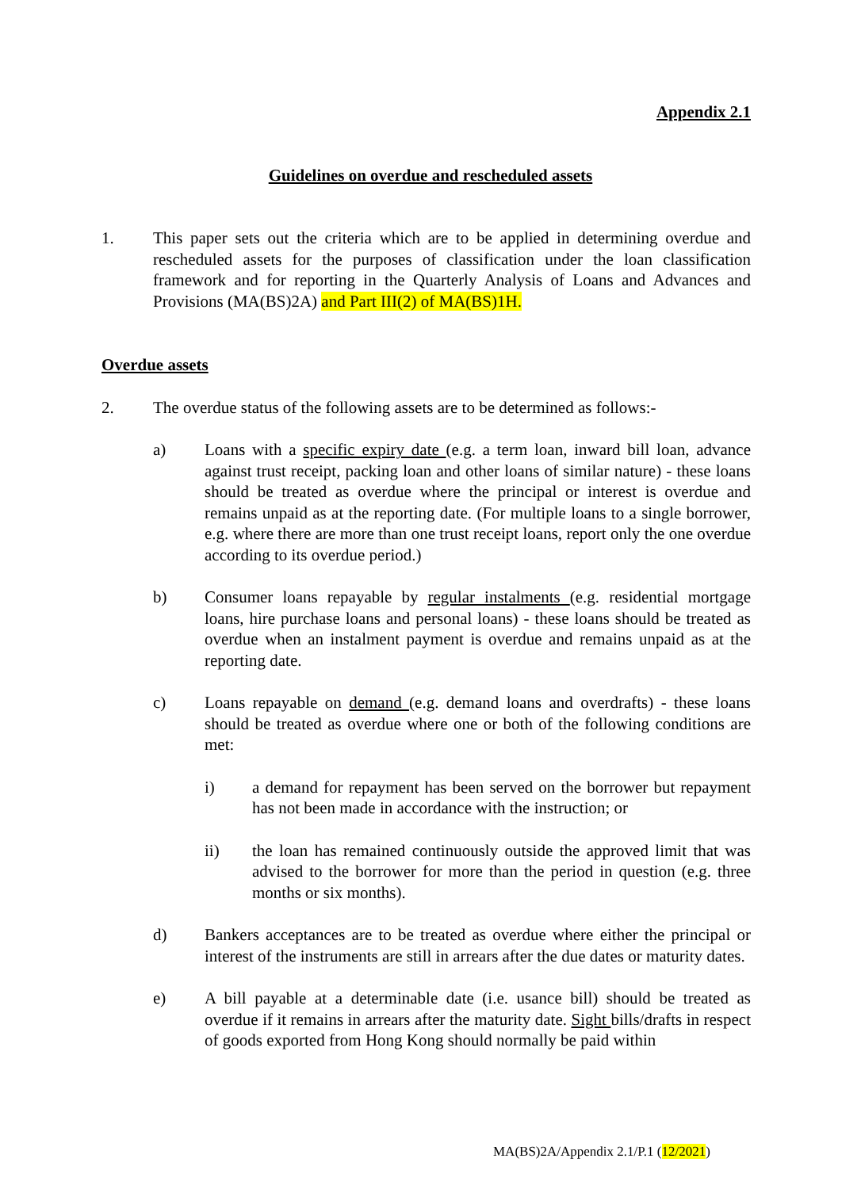Appendix 2.1
Guidelines on overdue and rescheduled assets
1. This paper sets out the criteria which are to be applied in determining overdue and rescheduled assets for the purposes of classification under the loan classification framework and for reporting in the Quarterly Analysis of Loans and Advances and Provisions (MA(BS)2A) and Part III(2) of MA(BS)1H.
Overdue assets
2. The overdue status of the following assets are to be determined as follows:-
a) Loans with a specific expiry date (e.g. a term loan, inward bill loan, advance against trust receipt, packing loan and other loans of similar nature) - these loans should be treated as overdue where the principal or interest is overdue and remains unpaid as at the reporting date. (For multiple loans to a single borrower, e.g. where there are more than one trust receipt loans, report only the one overdue according to its overdue period.)
b) Consumer loans repayable by regular instalments (e.g. residential mortgage loans, hire purchase loans and personal loans) - these loans should be treated as overdue when an instalment payment is overdue and remains unpaid as at the reporting date.
c) Loans repayable on demand (e.g. demand loans and overdrafts) - these loans should be treated as overdue where one or both of the following conditions are met:
i) a demand for repayment has been served on the borrower but repayment has not been made in accordance with the instruction; or
ii) the loan has remained continuously outside the approved limit that was advised to the borrower for more than the period in question (e.g. three months or six months).
d) Bankers acceptances are to be treated as overdue where either the principal or interest of the instruments are still in arrears after the due dates or maturity dates.
e) A bill payable at a determinable date (i.e. usance bill) should be treated as overdue if it remains in arrears after the maturity date. Sight bills/drafts in respect of goods exported from Hong Kong should normally be paid within
MA(BS)2A/Appendix 2.1/P.1 (12/2021)